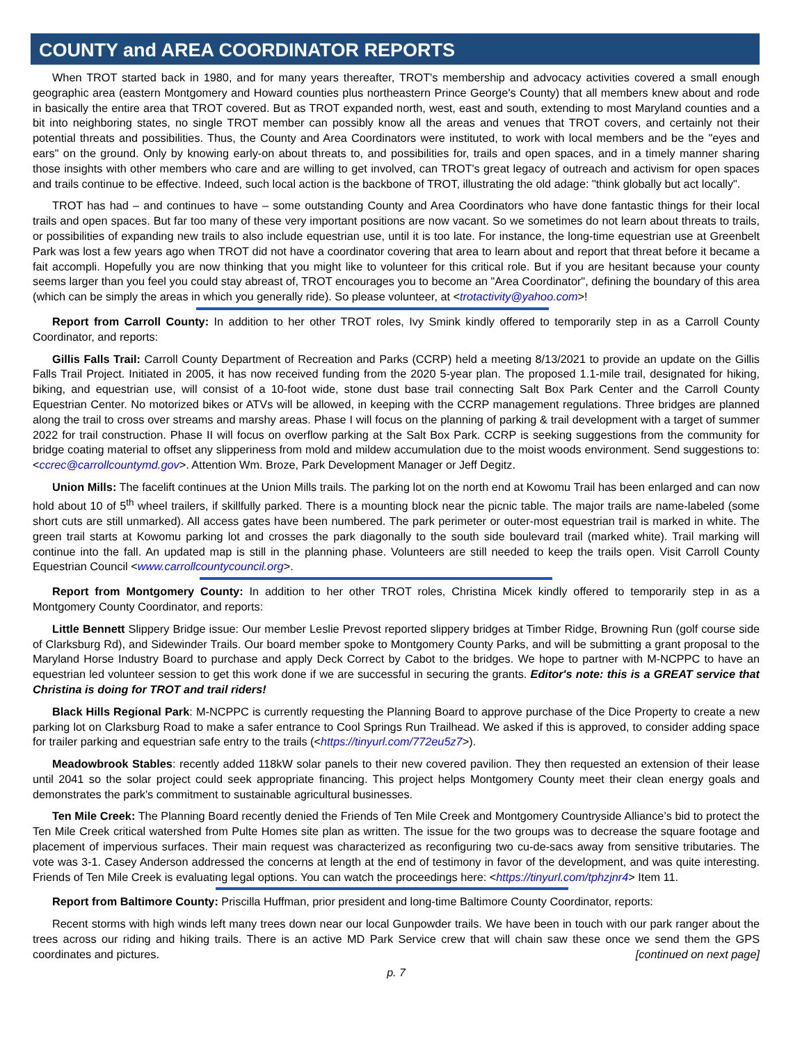COUNTY and AREA COORDINATOR REPORTS
When TROT started back in 1980, and for many years thereafter, TROT's membership and advocacy activities covered a small enough geographic area (eastern Montgomery and Howard counties plus northeastern Prince George's County) that all members knew about and rode in basically the entire area that TROT covered. But as TROT expanded north, west, east and south, extending to most Maryland counties and a bit into neighboring states, no single TROT member can possibly know all the areas and venues that TROT covers, and certainly not their potential threats and possibilities. Thus, the County and Area Coordinators were instituted, to work with local members and be the "eyes and ears" on the ground. Only by knowing early-on about threats to, and possibilities for, trails and open spaces, and in a timely manner sharing those insights with other members who care and are willing to get involved, can TROT's great legacy of outreach and activism for open spaces and trails continue to be effective. Indeed, such local action is the backbone of TROT, illustrating the old adage: "think globally but act locally".
TROT has had – and continues to have – some outstanding County and Area Coordinators who have done fantastic things for their local trails and open spaces. But far too many of these very important positions are now vacant. So we sometimes do not learn about threats to trails, or possibilities of expanding new trails to also include equestrian use, until it is too late. For instance, the long-time equestrian use at Greenbelt Park was lost a few years ago when TROT did not have a coordinator covering that area to learn about and report that threat before it became a fait accompli. Hopefully you are now thinking that you might like to volunteer for this critical role. But if you are hesitant because your county seems larger than you feel you could stay abreast of, TROT encourages you to become an "Area Coordinator", defining the boundary of this area (which can be simply the areas in which you generally ride). So please volunteer, at <trotactivity@yahoo.com>!
Report from Carroll County: In addition to her other TROT roles, Ivy Smink kindly offered to temporarily step in as a Carroll County Coordinator, and reports:
Gillis Falls Trail: Carroll County Department of Recreation and Parks (CCRP) held a meeting 8/13/2021 to provide an update on the Gillis Falls Trail Project. Initiated in 2005, it has now received funding from the 2020 5-year plan. The proposed 1.1-mile trail, designated for hiking, biking, and equestrian use, will consist of a 10-foot wide, stone dust base trail connecting Salt Box Park Center and the Carroll County Equestrian Center. No motorized bikes or ATVs will be allowed, in keeping with the CCRP management regulations. Three bridges are planned along the trail to cross over streams and marshy areas. Phase I will focus on the planning of parking & trail development with a target of summer 2022 for trail construction. Phase II will focus on overflow parking at the Salt Box Park. CCRP is seeking suggestions from the community for bridge coating material to offset any slipperiness from mold and mildew accumulation due to the moist woods environment. Send suggestions to: <ccrec@carrollcountymd.gov>. Attention Wm. Broze, Park Development Manager or Jeff Degitz.
Union Mills: The facelift continues at the Union Mills trails. The parking lot on the north end at Kowomu Trail has been enlarged and can now hold about 10 of 5<sup>th</sup> wheel trailers, if skillfully parked. There is a mounting block near the picnic table. The major trails are name-labeled (some short cuts are still unmarked). All access gates have been numbered. The park perimeter or outer-most equestrian trail is marked in white. The green trail starts at Kowomu parking lot and crosses the park diagonally to the south side boulevard trail (marked white). Trail marking will continue into the fall. An updated map is still in the planning phase. Volunteers are still needed to keep the trails open. Visit Carroll County Equestrian Council <www.carrollcountycouncil.org>.
Report from Montgomery County: In addition to her other TROT roles, Christina Micek kindly offered to temporarily step in as a Montgomery County Coordinator, and reports:
Little Bennett Slippery Bridge issue: Our member Leslie Prevost reported slippery bridges at Timber Ridge, Browning Run (golf course side of Clarksburg Rd), and Sidewinder Trails. Our board member spoke to Montgomery County Parks, and will be submitting a grant proposal to the Maryland Horse Industry Board to purchase and apply Deck Correct by Cabot to the bridges. We hope to partner with M-NCPPC to have an equestrian led volunteer session to get this work done if we are successful in securing the grants. Editor's note: this is a GREAT service that Christina is doing for TROT and trail riders!
Black Hills Regional Park: M-NCPPC is currently requesting the Planning Board to approve purchase of the Dice Property to create a new parking lot on Clarksburg Road to make a safer entrance to Cool Springs Run Trailhead. We asked if this is approved, to consider adding space for trailer parking and equestrian safe entry to the trails (<https://tinyurl.com/772eu5z7>).
Meadowbrook Stables: recently added 118kW solar panels to their new covered pavilion. They then requested an extension of their lease until 2041 so the solar project could seek appropriate financing. This project helps Montgomery County meet their clean energy goals and demonstrates the park's commitment to sustainable agricultural businesses.
Ten Mile Creek: The Planning Board recently denied the Friends of Ten Mile Creek and Montgomery Countryside Alliance’s bid to protect the Ten Mile Creek critical watershed from Pulte Homes site plan as written. The issue for the two groups was to decrease the square footage and placement of impervious surfaces. Their main request was characterized as reconfiguring two cu-de-sacs away from sensitive tributaries. The vote was 3-1. Casey Anderson addressed the concerns at length at the end of testimony in favor of the development, and was quite interesting. Friends of Ten Mile Creek is evaluating legal options. You can watch the proceedings here: <https://tinyurl.com/tphzjnr4> Item 11.
Report from Baltimore County: Priscilla Huffman, prior president and long-time Baltimore County Coordinator, reports:
Recent storms with high winds left many trees down near our local Gunpowder trails. We have been in touch with our park ranger about the trees across our riding and hiking trails. There is an active MD Park Service crew that will chain saw these once we send them the GPS coordinates and pictures. [continued on next page]
p. 7